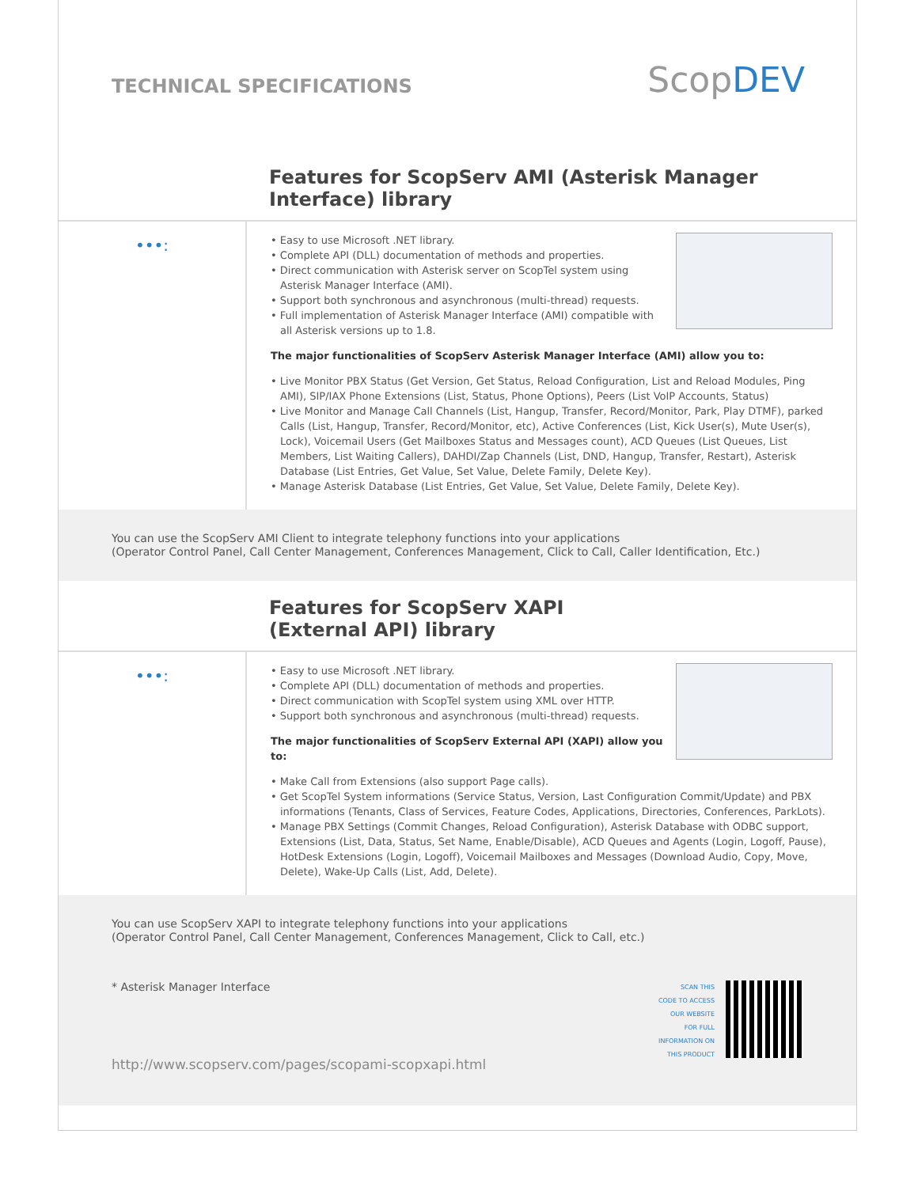TECHNICAL SPECIFICATIONS
ScopDEV
Features for ScopServ AMI (Asterisk Manager Interface) library
•••:
• Easy to use Microsoft .NET library.
• Complete API (DLL) documentation of methods and properties.
• Direct communication with Asterisk server on ScopTel system using Asterisk Manager Interface (AMI).
• Support both synchronous and asynchronous (multi-thread) requests.
• Full implementation of Asterisk Manager Interface (AMI) compatible with all Asterisk versions up to 1.8.
The major functionalities of ScopServ Asterisk Manager Interface (AMI) allow you to:
• Live Monitor PBX Status (Get Version, Get Status, Reload Configuration, List and Reload Modules, Ping AMI), SIP/IAX Phone Extensions (List, Status, Phone Options), Peers (List VoIP Accounts, Status)
• Live Monitor and Manage Call Channels (List, Hangup, Transfer, Record/Monitor, Park, Play DTMF), parked Calls (List, Hangup, Transfer, Record/Monitor, etc), Active Conferences (List, Kick User(s), Mute User(s), Lock), Voicemail Users (Get Mailboxes Status and Messages count), ACD Queues (List Queues, List Members, List Waiting Callers), DAHDI/Zap Channels (List, DND, Hangup, Transfer, Restart), Asterisk Database (List Entries, Get Value, Set Value, Delete Family, Delete Key).
• Manage Asterisk Database (List Entries, Get Value, Set Value, Delete Family, Delete Key).
You can use the ScopServ AMI Client to integrate telephony functions into your applications
(Operator Control Panel, Call Center Management, Conferences Management, Click to Call, Caller Identification, Etc.)
Features for ScopServ XAPI
(External API) library
•••:
• Easy to use Microsoft .NET library.
• Complete API (DLL) documentation of methods and properties.
• Direct communication with ScopTel system using XML over HTTP.
• Support both synchronous and asynchronous (multi-thread) requests.
The major functionalities of ScopServ External API (XAPI) allow you to:
• Make Call from Extensions (also support Page calls).
• Get ScopTel System informations (Service Status, Version, Last Configuration Commit/Update) and PBX informations (Tenants, Class of Services, Feature Codes, Applications, Directories, Conferences, ParkLots).
• Manage PBX Settings (Commit Changes, Reload Configuration), Asterisk Database with ODBC support, Extensions (List, Data, Status, Set Name, Enable/Disable), ACD Queues and Agents (Login, Logoff, Pause), HotDesk Extensions (Login, Logoff), Voicemail Mailboxes and Messages (Download Audio, Copy, Move, Delete), Wake-Up Calls (List, Add, Delete).
You can use ScopServ XAPI to integrate telephony functions into your applications
(Operator Control Panel, Call Center Management, Conferences Management, Click to Call, etc.)
* Asterisk Manager Interface
http://www.scopserv.com/pages/scopami-scopxapi.html
SCAN THIS
CODE TO ACCESS
OUR WEBSITE
FOR FULL
INFORMATION ON
THIS PRODUCT